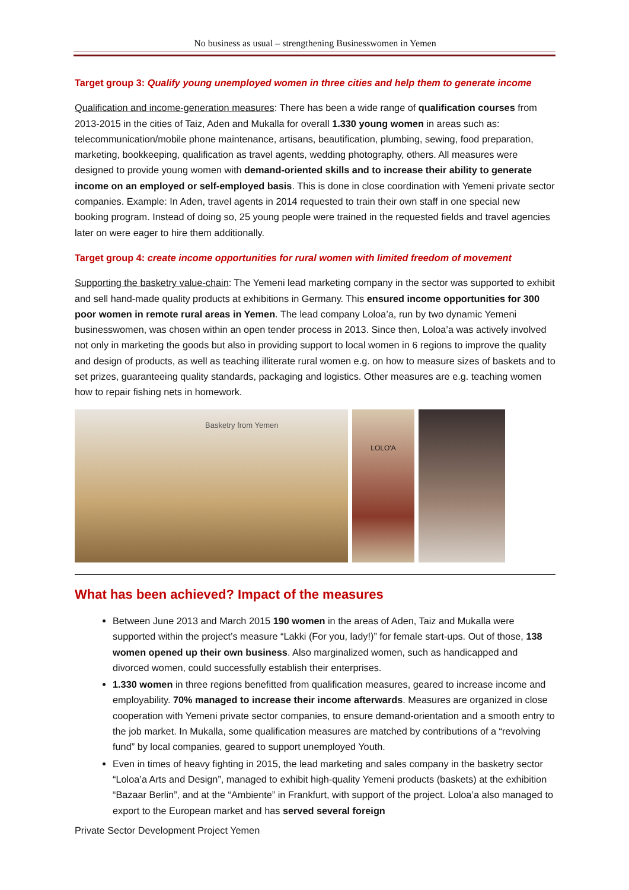No business as usual – strengthening Businesswomen in Yemen
Target group 3: Qualify young unemployed women in three cities and help them to generate income
Qualification and income-generation measures: There has been a wide range of qualification courses from 2013-2015 in the cities of Taiz, Aden and Mukalla for overall 1.330 young women in areas such as: telecommunication/mobile phone maintenance, artisans, beautification, plumbing, sewing, food preparation, marketing, bookkeeping, qualification as travel agents, wedding photography, others. All measures were designed to provide young women with demand-oriented skills and to increase their ability to generate income on an employed or self-employed basis. This is done in close coordination with Yemeni private sector companies. Example: In Aden, travel agents in 2014 requested to train their own staff in one special new booking program. Instead of doing so, 25 young people were trained in the requested fields and travel agencies later on were eager to hire them additionally.
Target group 4: create income opportunities for rural women with limited freedom of movement
Supporting the basketry value-chain: The Yemeni lead marketing company in the sector was supported to exhibit and sell hand-made quality products at exhibitions in Germany. This ensured income opportunities for 300 poor women in remote rural areas in Yemen. The lead company Loloa’a, run by two dynamic Yemeni businesswomen, was chosen within an open tender process in 2013. Since then, Loloa’a was actively involved not only in marketing the goods but also in providing support to local women in 6 regions to improve the quality and design of products, as well as teaching illiterate rural women e.g. on how to measure sizes of baskets and to set prizes, guaranteeing quality standards, packaging and logistics. Other measures are e.g. teaching women how to repair fishing nets in homework.
Basketry from Yemen
LOLO'A
What has been achieved? Impact of the measures
Between June 2013 and March 2015 190 women in the areas of Aden, Taiz and Mukalla were supported within the project’s measure “Lakki (For you, lady!)” for female start-ups. Out of those, 138 women opened up their own business. Also marginalized women, such as handicapped and divorced women, could successfully establish their enterprises.
1.330 women in three regions benefitted from qualification measures, geared to increase income and employability. 70% managed to increase their income afterwards. Measures are organized in close cooperation with Yemeni private sector companies, to ensure demand-orientation and a smooth entry to the job market. In Mukalla, some qualification measures are matched by contributions of a “revolving fund” by local companies, geared to support unemployed Youth.
Even in times of heavy fighting in 2015, the lead marketing and sales company in the basketry sector “Loloa’a Arts and Design”, managed to exhibit high-quality Yemeni products (baskets) at the exhibition “Bazaar Berlin”, and at the “Ambiente” in Frankfurt, with support of the project. Loloa’a also managed to export to the European market and has served several foreign
Private Sector Development Project Yemen